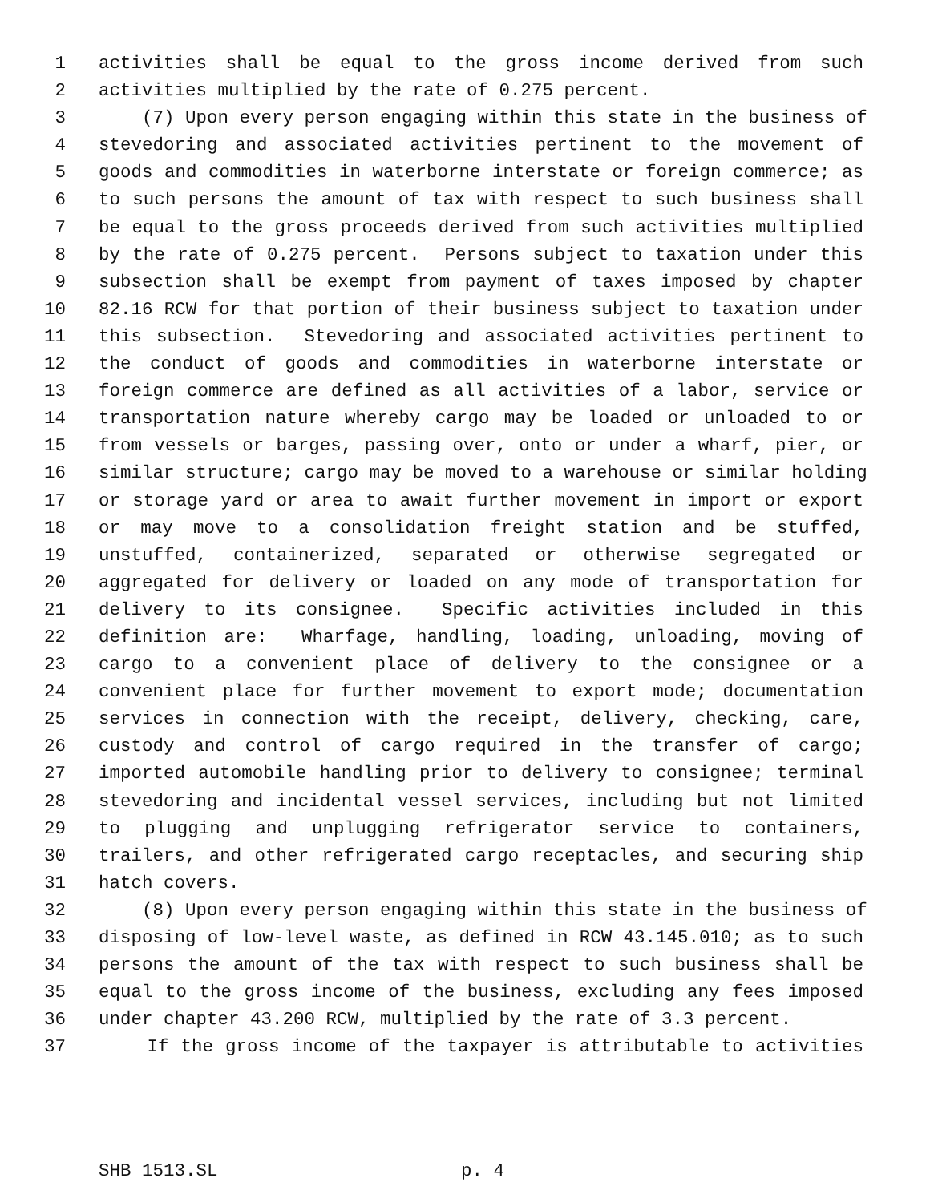1 activities shall be equal to the gross income derived from such
2 activities multiplied by the rate of 0.275 percent.
3 (7) Upon every person engaging within this state in the business of
4 stevedoring and associated activities pertinent to the movement of
5 goods and commodities in waterborne interstate or foreign commerce; as
6 to such persons the amount of tax with respect to such business shall
7 be equal to the gross proceeds derived from such activities multiplied
8 by the rate of 0.275 percent. Persons subject to taxation under this
9 subsection shall be exempt from payment of taxes imposed by chapter
10 82.16 RCW for that portion of their business subject to taxation under
11 this subsection. Stevedoring and associated activities pertinent to
12 the conduct of goods and commodities in waterborne interstate or
13 foreign commerce are defined as all activities of a labor, service or
14 transportation nature whereby cargo may be loaded or unloaded to or
15 from vessels or barges, passing over, onto or under a wharf, pier, or
16 similar structure; cargo may be moved to a warehouse or similar holding
17 or storage yard or area to await further movement in import or export
18 or may move to a consolidation freight station and be stuffed,
19 unstuffed, containerized, separated or otherwise segregated or
20 aggregated for delivery or loaded on any mode of transportation for
21 delivery to its consignee. Specific activities included in this
22 definition are: Wharfage, handling, loading, unloading, moving of
23 cargo to a convenient place of delivery to the consignee or a
24 convenient place for further movement to export mode; documentation
25 services in connection with the receipt, delivery, checking, care,
26 custody and control of cargo required in the transfer of cargo;
27 imported automobile handling prior to delivery to consignee; terminal
28 stevedoring and incidental vessel services, including but not limited
29 to plugging and unplugging refrigerator service to containers,
30 trailers, and other refrigerated cargo receptacles, and securing ship
31 hatch covers.
32 (8) Upon every person engaging within this state in the business of
33 disposing of low-level waste, as defined in RCW 43.145.010; as to such
34 persons the amount of the tax with respect to such business shall be
35 equal to the gross income of the business, excluding any fees imposed
36 under chapter 43.200 RCW, multiplied by the rate of 3.3 percent.
37 If the gross income of the taxpayer is attributable to activities
SHB 1513.SL p. 4